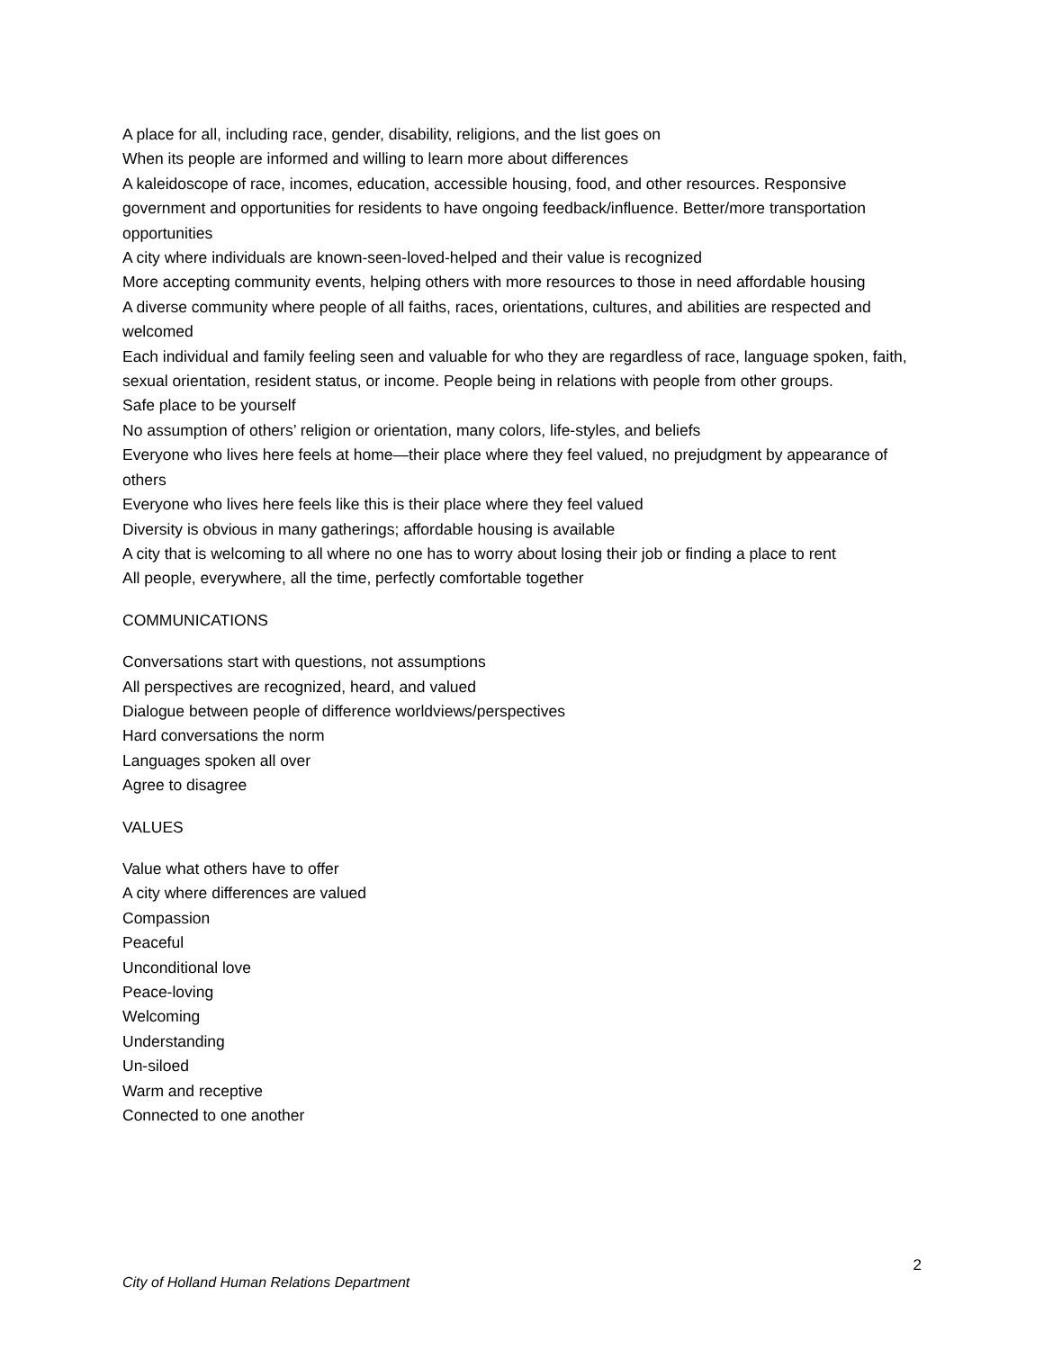A place for all, including race, gender, disability, religions, and the list goes on
When its people are informed and willing to learn more about differences
A kaleidoscope of race, incomes, education, accessible housing, food, and other resources. Responsive government and opportunities for residents to have ongoing feedback/influence. Better/more transportation opportunities
A city where individuals are known-seen-loved-helped and their value is recognized
More accepting community events, helping others with more resources to those in need affordable housing
A diverse community where people of all faiths, races, orientations, cultures, and abilities are respected and welcomed
Each individual and family feeling seen and valuable for who they are regardless of race, language spoken, faith, sexual orientation, resident status, or income. People being in relations with people from other groups.
Safe place to be yourself
No assumption of others’ religion or orientation, many colors, life-styles, and beliefs
Everyone who lives here feels at home—their place where they feel valued, no prejudgment by appearance of others
Everyone who lives here feels like this is their place where they feel valued
Diversity is obvious in many gatherings; affordable housing is available
A city that is welcoming to all where no one has to worry about losing their job or finding a place to rent
All people, everywhere, all the time, perfectly comfortable together
COMMUNICATIONS
Conversations start with questions, not assumptions
All perspectives are recognized, heard, and valued
Dialogue between people of difference worldviews/perspectives
Hard conversations the norm
Languages spoken all over
Agree to disagree
VALUES
Value what others have to offer
A city where differences are valued
Compassion
Peaceful
Unconditional love
Peace-loving
Welcoming
Understanding
Un-siloed
Warm and receptive
Connected to one another
2
City of Holland Human Relations Department